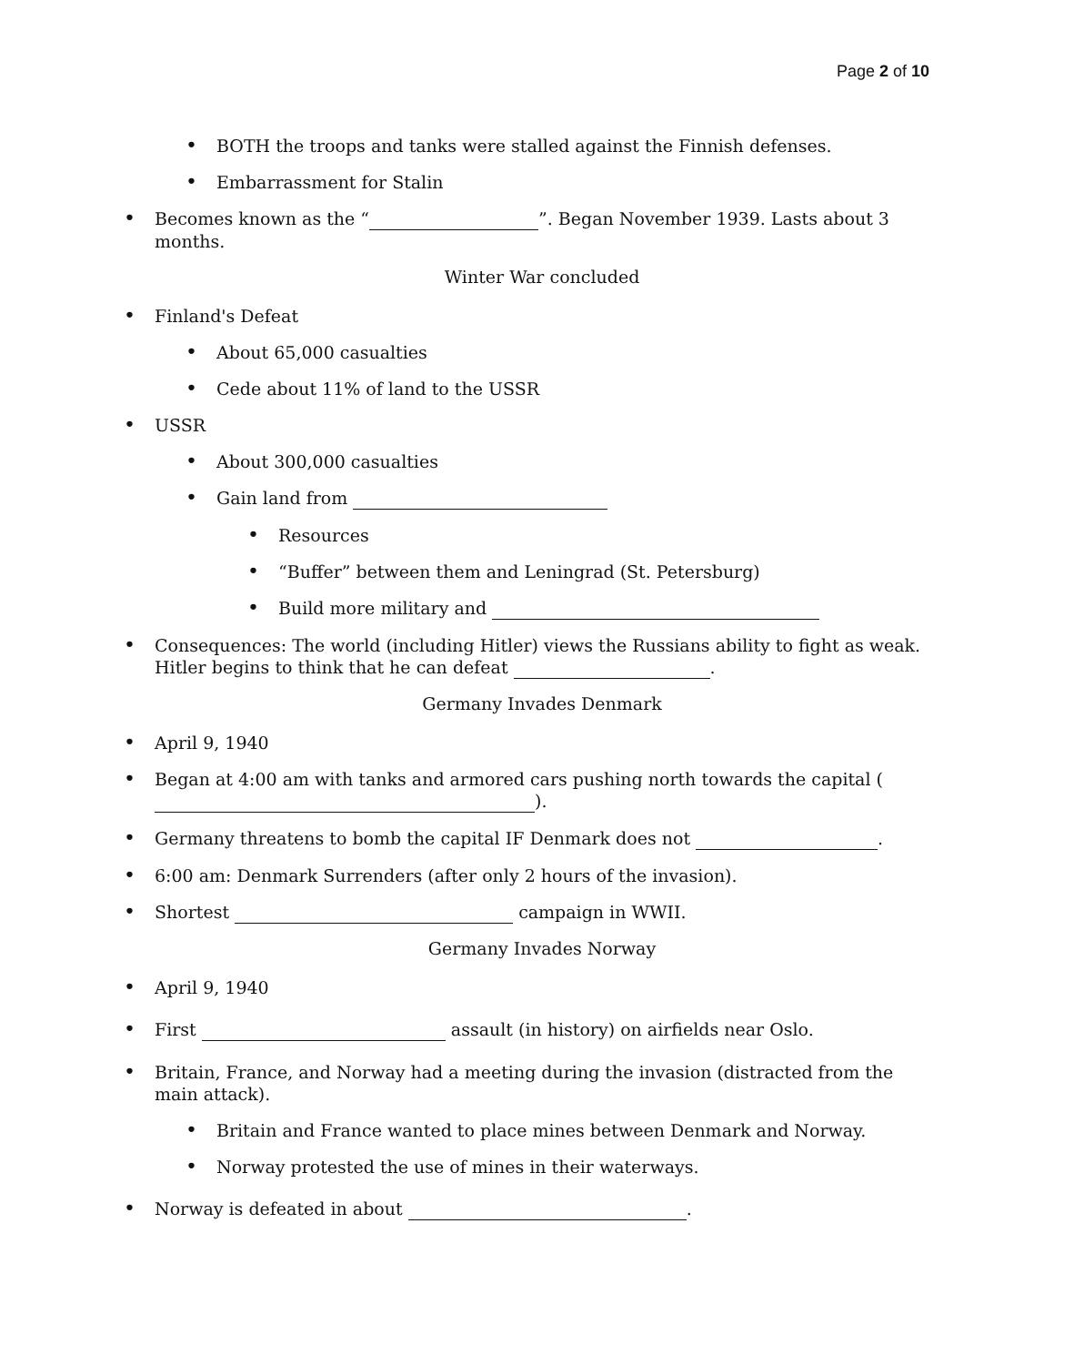Page 2 of 10
• BOTH the troops and tanks were stalled against the Finnish defenses.
• Embarrassment for Stalin
• Becomes known as the “ ”. Began November 1939. Lasts about 3 months.
Winter War concluded
• Finland's Defeat
• About 65,000 casualties
• Cede about 11% of land to the USSR
• USSR
• About 300,000 casualties
• Gain land from
• Resources
• “Buffer” between them and Leningrad (St. Petersburg)
• Build more military and
• Consequences: The world (including Hitler) views the Russians ability to fight as weak. Hitler begins to think that he can defeat .
Germany Invades Denmark
• April 9, 1940
• Began at 4:00 am with tanks and armored cars pushing north towards the capital ( ).
• Germany threatens to bomb the capital IF Denmark does not .
• 6:00 am: Denmark Surrenders (after only 2 hours of the invasion).
• Shortest campaign in WWII.
Germany Invades Norway
• April 9, 1940
• First assault (in history) on airfields near Oslo.
• Britain, France, and Norway had a meeting during the invasion (distracted from the main attack).
• Britain and France wanted to place mines between Denmark and Norway.
• Norway protested the use of mines in their waterways.
• Norway is defeated in about .